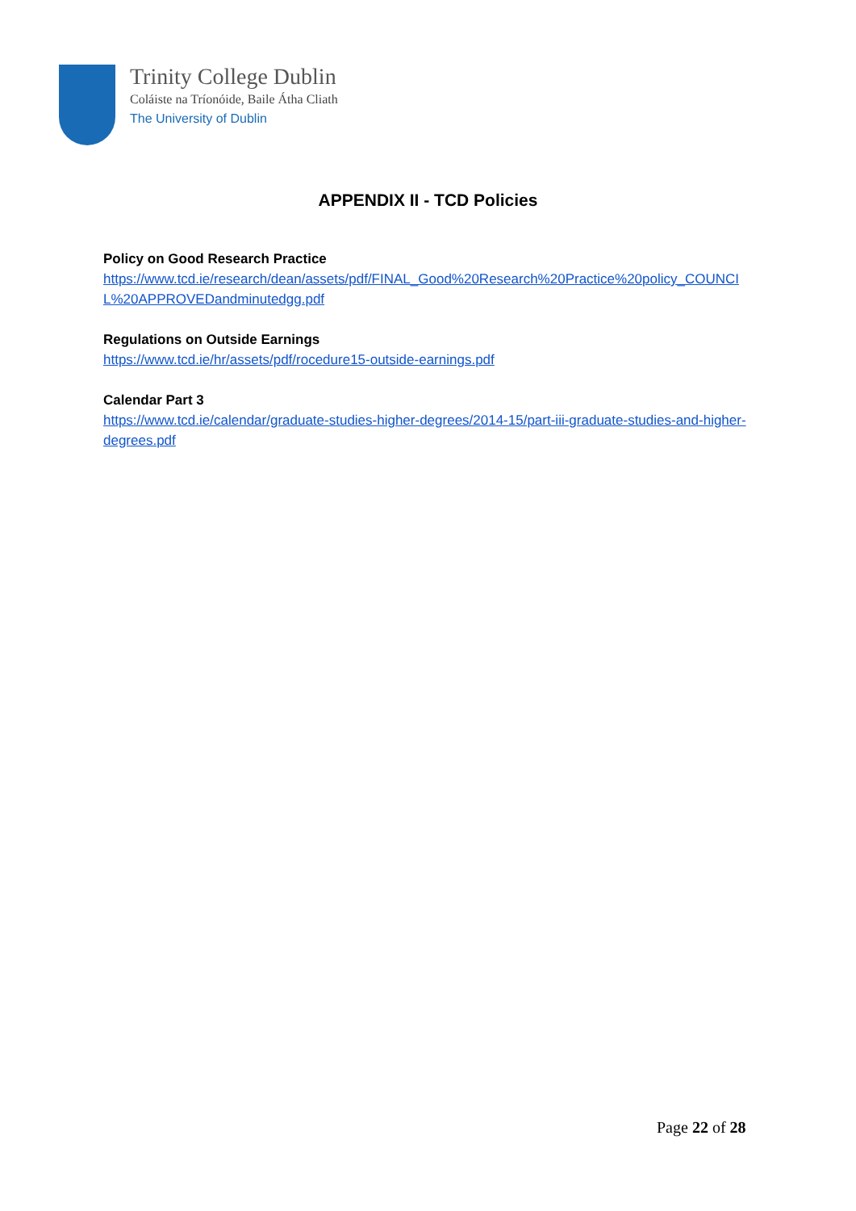Trinity College Dublin
Coláiste na Tríonóide, Baile Átha Cliath
The University of Dublin
APPENDIX II - TCD Policies
Policy on Good Research Practice
https://www.tcd.ie/research/dean/assets/pdf/FINAL_Good%20Research%20Practice%20policy_COUNCIL%20APPROVEDandminutedgg.pdf
Regulations on Outside Earnings
https://www.tcd.ie/hr/assets/pdf/rocedure15-outside-earnings.pdf
Calendar Part 3
https://www.tcd.ie/calendar/graduate-studies-higher-degrees/2014-15/part-iii-graduate-studies-and-higher-degrees.pdf
Page 22 of 28